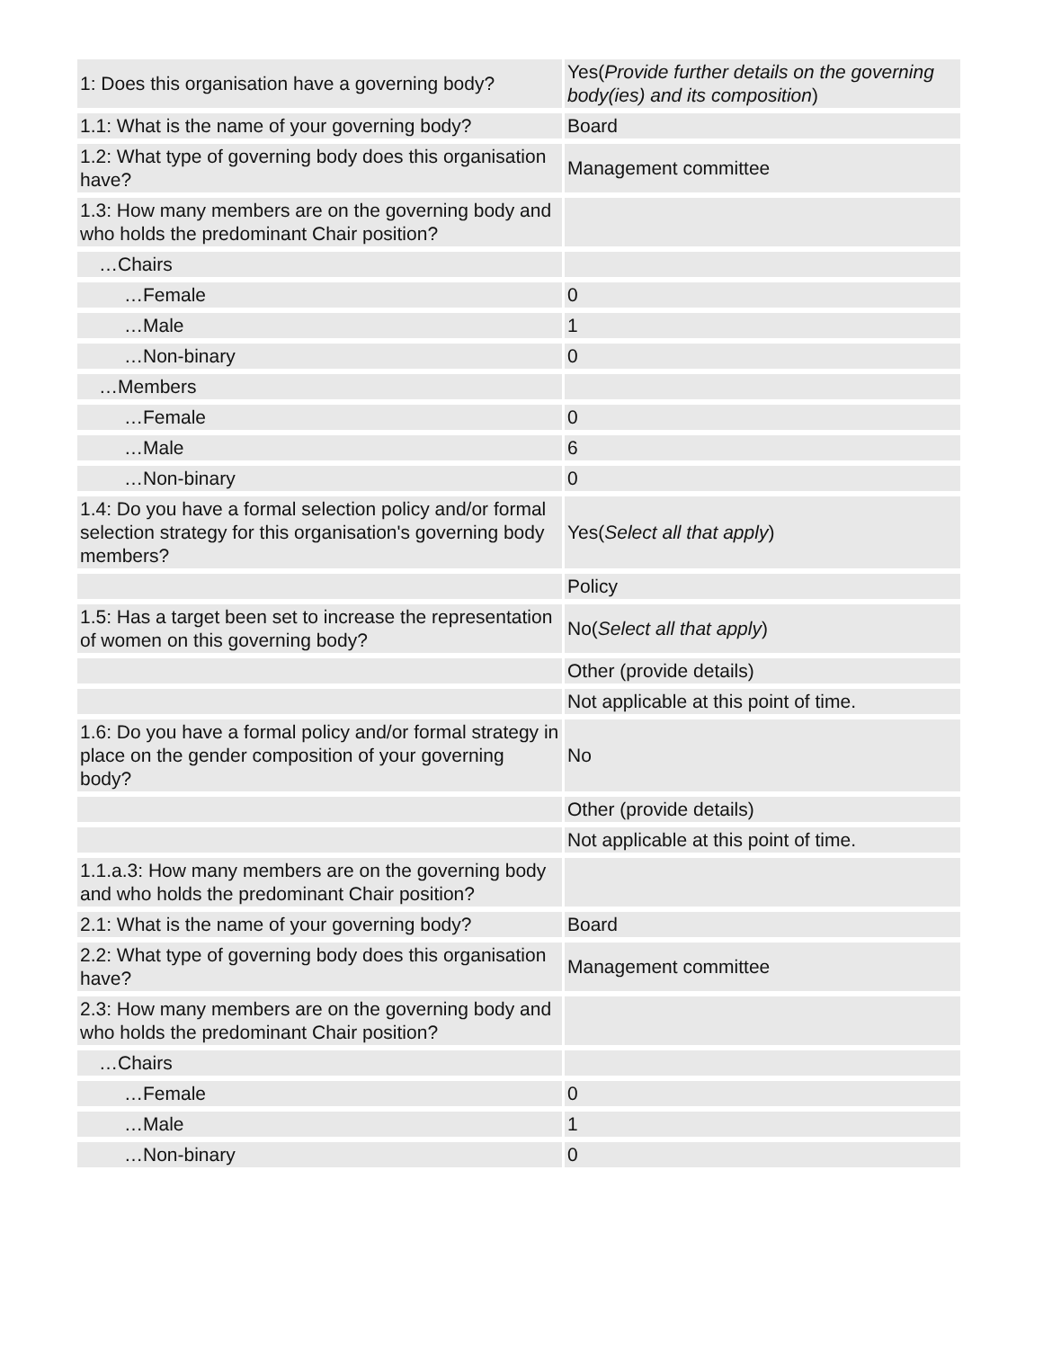| 1: Does this organisation have a governing body? | Yes( Provide further details on the governing body(ies) and its composition ) |
| 1.1: What is the name of your governing body? | Board |
| 1.2: What type of governing body does this organisation have? | Management committee |
| 1.3: How many members are on the governing body and who holds the predominant Chair position? | |
| …Chairs | |
| …Female | 0 |
| …Male | 1 |
| …Non-binary | 0 |
| …Members | |
| …Female | 0 |
| …Male | 6 |
| …Non-binary | 0 |
| 1.4: Do you have a formal selection policy and/or formal selection strategy for this organisation's governing body members? | Yes( Select all that apply ) |
| | Policy |
| 1.5: Has a target been set to increase the representation of women on this governing body? | No( Select all that apply ) |
| | Other (provide details) |
| | Not applicable at this point of time. |
| 1.6: Do you have a formal policy and/or formal strategy in place on the gender composition of your governing body? | No |
| | Other (provide details) |
| | Not applicable at this point of time. |
| 1.1.a.3: How many members are on the governing body and who holds the predominant Chair position? | |
| 2.1: What is the name of your governing body? | Board |
| 2.2: What type of governing body does this organisation have? | Management committee |
| 2.3: How many members are on the governing body and who holds the predominant Chair position? | |
| …Chairs | |
| …Female | 0 |
| …Male | 1 |
| …Non-binary | 0 |